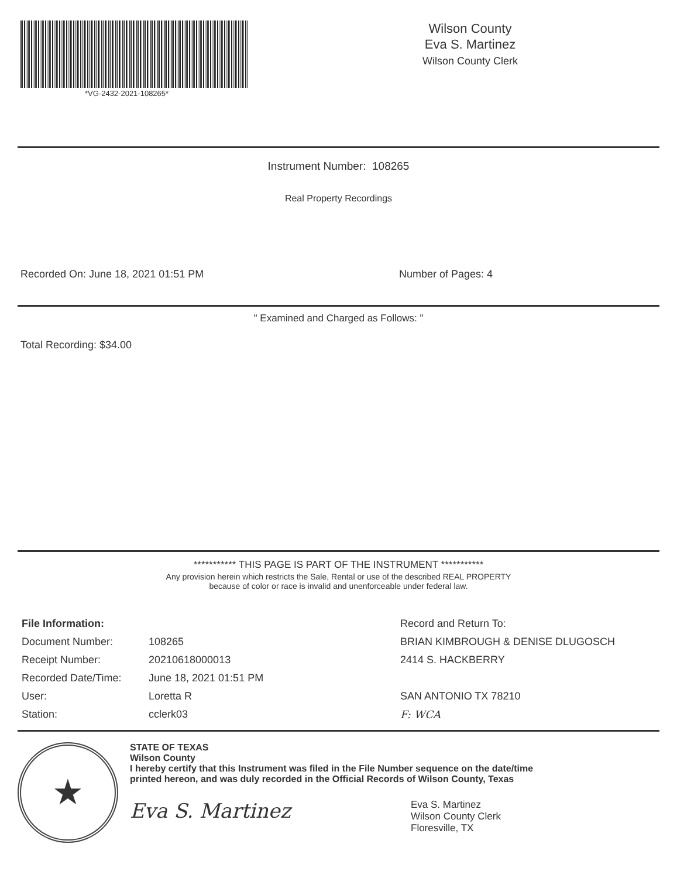*VG-2432-2021-108265*
Wilson County
Eva S. Martinez
Wilson County Clerk
Instrument Number: 108265
Real Property Recordings
Recorded On: June 18, 2021 01:51 PM Number of Pages: 4
" Examined and Charged as Follows: "
Total Recording: $34.00
*********** THIS PAGE IS PART OF THE INSTRUMENT ***********
Any provision herein which restricts the Sale, Rental or use of the described REAL PROPERTY
because of color or race is invalid and unenforceable under federal law.
| File Information: | |
| Document Number: | 108265 |
| Receipt Number: | 20210618000013 |
| Recorded Date/Time: | June 18, 2021 01:51 PM |
| User: | Loretta R |
| Station: | cclerk03 |
| Record and Return To: |
| BRIAN KIMBROUGH & DENISE DLUGOSCH |
| 2414 S. HACKBERRY |
| SAN ANTONIO TX 78210 |
| F: WCA |
★
STATE OF TEXAS
Wilson County
I hereby certify that this Instrument was filed in the File Number sequence on the date/time
printed hereon, and was duly recorded in the Official Records of Wilson County, Texas
Eva S. Martinez
Eva S. Martinez
Wilson County Clerk
Floresville, TX